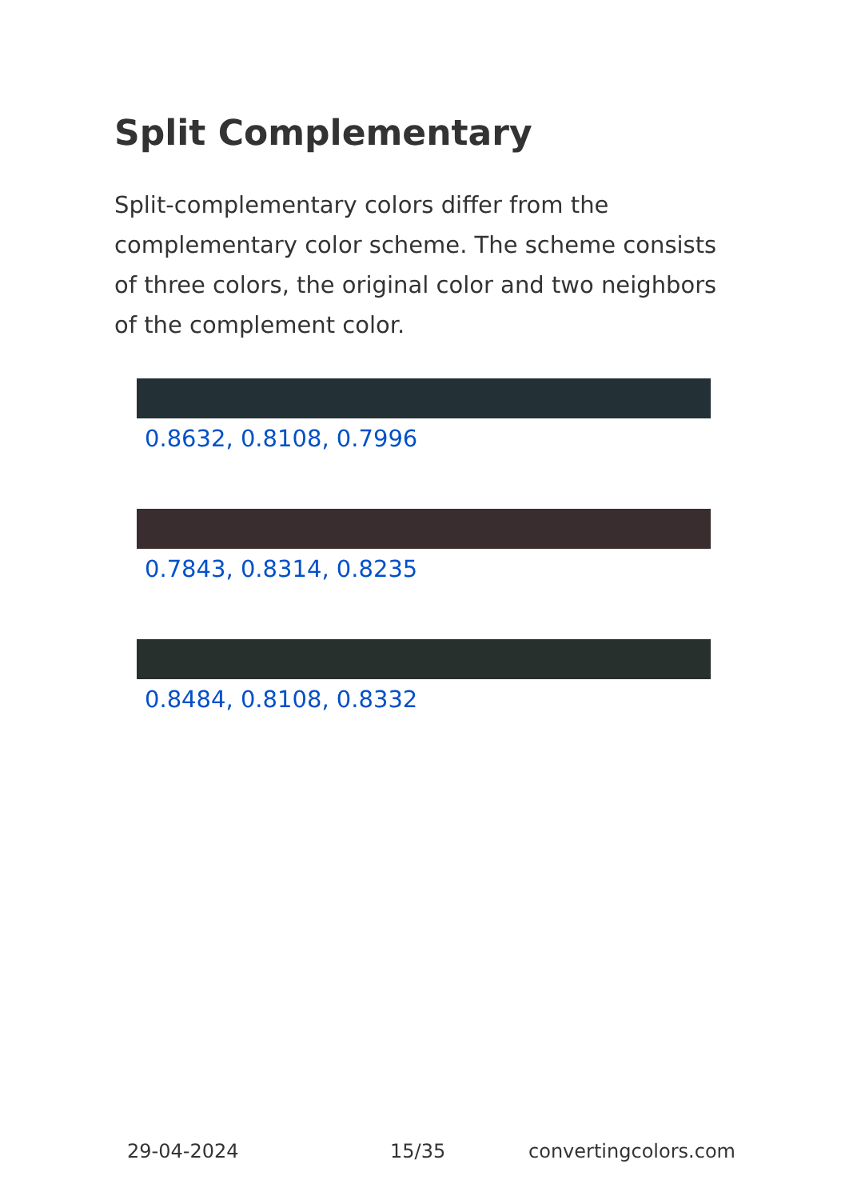Split Complementary
Split-complementary colors differ from the complementary color scheme. The scheme consists of three colors, the original color and two neighbors of the complement color.
0.8632, 0.8108, 0.7996
0.7843, 0.8314, 0.8235
0.8484, 0.8108, 0.8332
29-04-2024 15/35 convertingcolors.com